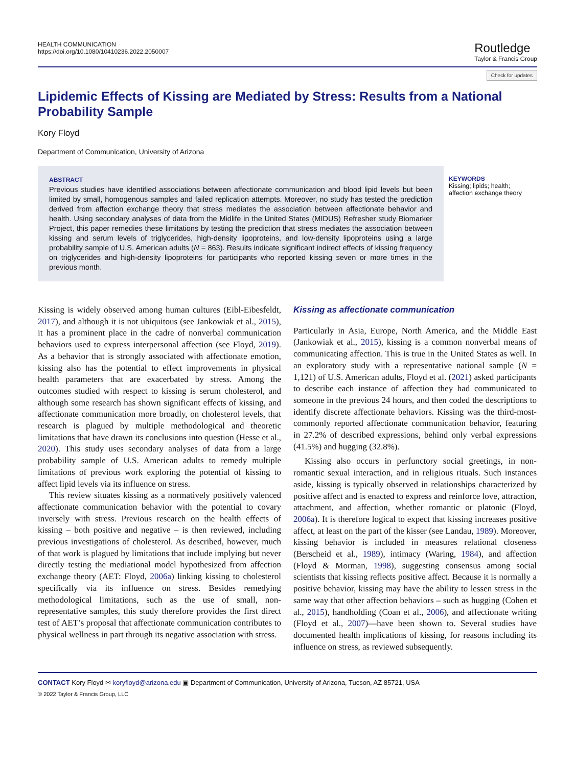HEALTH COMMUNICATION
https://doi.org/10.1080/10410236.2022.2050007
Routledge
Taylor & Francis Group
Check for updates
Lipidemic Effects of Kissing are Mediated by Stress: Results from a National Probability Sample
Kory Floyd
Department of Communication, University of Arizona
ABSTRACT
Previous studies have identified associations between affectionate communication and blood lipid levels but been limited by small, homogenous samples and failed replication attempts. Moreover, no study has tested the prediction derived from affection exchange theory that stress mediates the association between affectionate behavior and health. Using secondary analyses of data from the Midlife in the United States (MIDUS) Refresher study Biomarker Project, this paper remedies these limitations by testing the prediction that stress mediates the association between kissing and serum levels of triglycerides, high-density lipoproteins, and low-density lipoproteins using a large probability sample of U.S. American adults (N = 863). Results indicate significant indirect effects of kissing frequency on triglycerides and high-density lipoproteins for participants who reported kissing seven or more times in the previous month.
KEYWORDS
Kissing; lipids; health; affection exchange theory
Kissing is widely observed among human cultures (Eibl-Eibesfeldt, 2017), and although it is not ubiquitous (see Jankowiak et al., 2015), it has a prominent place in the cadre of nonverbal communication behaviors used to express interpersonal affection (see Floyd, 2019). As a behavior that is strongly associated with affectionate emotion, kissing also has the potential to effect improvements in physical health parameters that are exacerbated by stress. Among the outcomes studied with respect to kissing is serum cholesterol, and although some research has shown significant effects of kissing, and affectionate communication more broadly, on cholesterol levels, that research is plagued by multiple methodological and theoretic limitations that have drawn its conclusions into question (Hesse et al., 2020). This study uses secondary analyses of data from a large probability sample of U.S. American adults to remedy multiple limitations of previous work exploring the potential of kissing to affect lipid levels via its influence on stress.
This review situates kissing as a normatively positively valenced affectionate communication behavior with the potential to covary inversely with stress. Previous research on the health effects of kissing – both positive and negative – is then reviewed, including previous investigations of cholesterol. As described, however, much of that work is plagued by limitations that include implying but never directly testing the mediational model hypothesized from affection exchange theory (AET: Floyd, 2006a) linking kissing to cholesterol specifically via its influence on stress. Besides remedying methodological limitations, such as the use of small, non-representative samples, this study therefore provides the first direct test of AET’s proposal that affectionate communication contributes to physical wellness in part through its negative association with stress.
Kissing as affectionate communication
Particularly in Asia, Europe, North America, and the Middle East (Jankowiak et al., 2015), kissing is a common nonverbal means of communicating affection. This is true in the United States as well. In an exploratory study with a representative national sample (N = 1,121) of U.S. American adults, Floyd et al. (2021) asked participants to describe each instance of affection they had communicated to someone in the previous 24 hours, and then coded the descriptions to identify discrete affectionate behaviors. Kissing was the third-most-commonly reported affectionate communication behavior, featuring in 27.2% of described expressions, behind only verbal expressions (41.5%) and hugging (32.8%).
Kissing also occurs in perfunctory social greetings, in non-romantic sexual interaction, and in religious rituals. Such instances aside, kissing is typically observed in relationships characterized by positive affect and is enacted to express and reinforce love, attraction, attachment, and affection, whether romantic or platonic (Floyd, 2006a). It is therefore logical to expect that kissing increases positive affect, at least on the part of the kisser (see Landau, 1989). Moreover, kissing behavior is included in measures relational closeness (Berscheid et al., 1989), intimacy (Waring, 1984), and affection (Floyd & Morman, 1998), suggesting consensus among social scientists that kissing reflects positive affect. Because it is normally a positive behavior, kissing may have the ability to lessen stress in the same way that other affection behaviors – such as hugging (Cohen et al., 2015), handholding (Coan et al., 2006), and affectionate writing (Floyd et al., 2007)—have been shown to. Several studies have documented health implications of kissing, for reasons including its influence on stress, as reviewed subsequently.
CONTACT Kory Floyd ✉ koryfloyd@arizona.edu ▣ Department of Communication, University of Arizona, Tucson, AZ 85721, USA
© 2022 Taylor & Francis Group, LLC